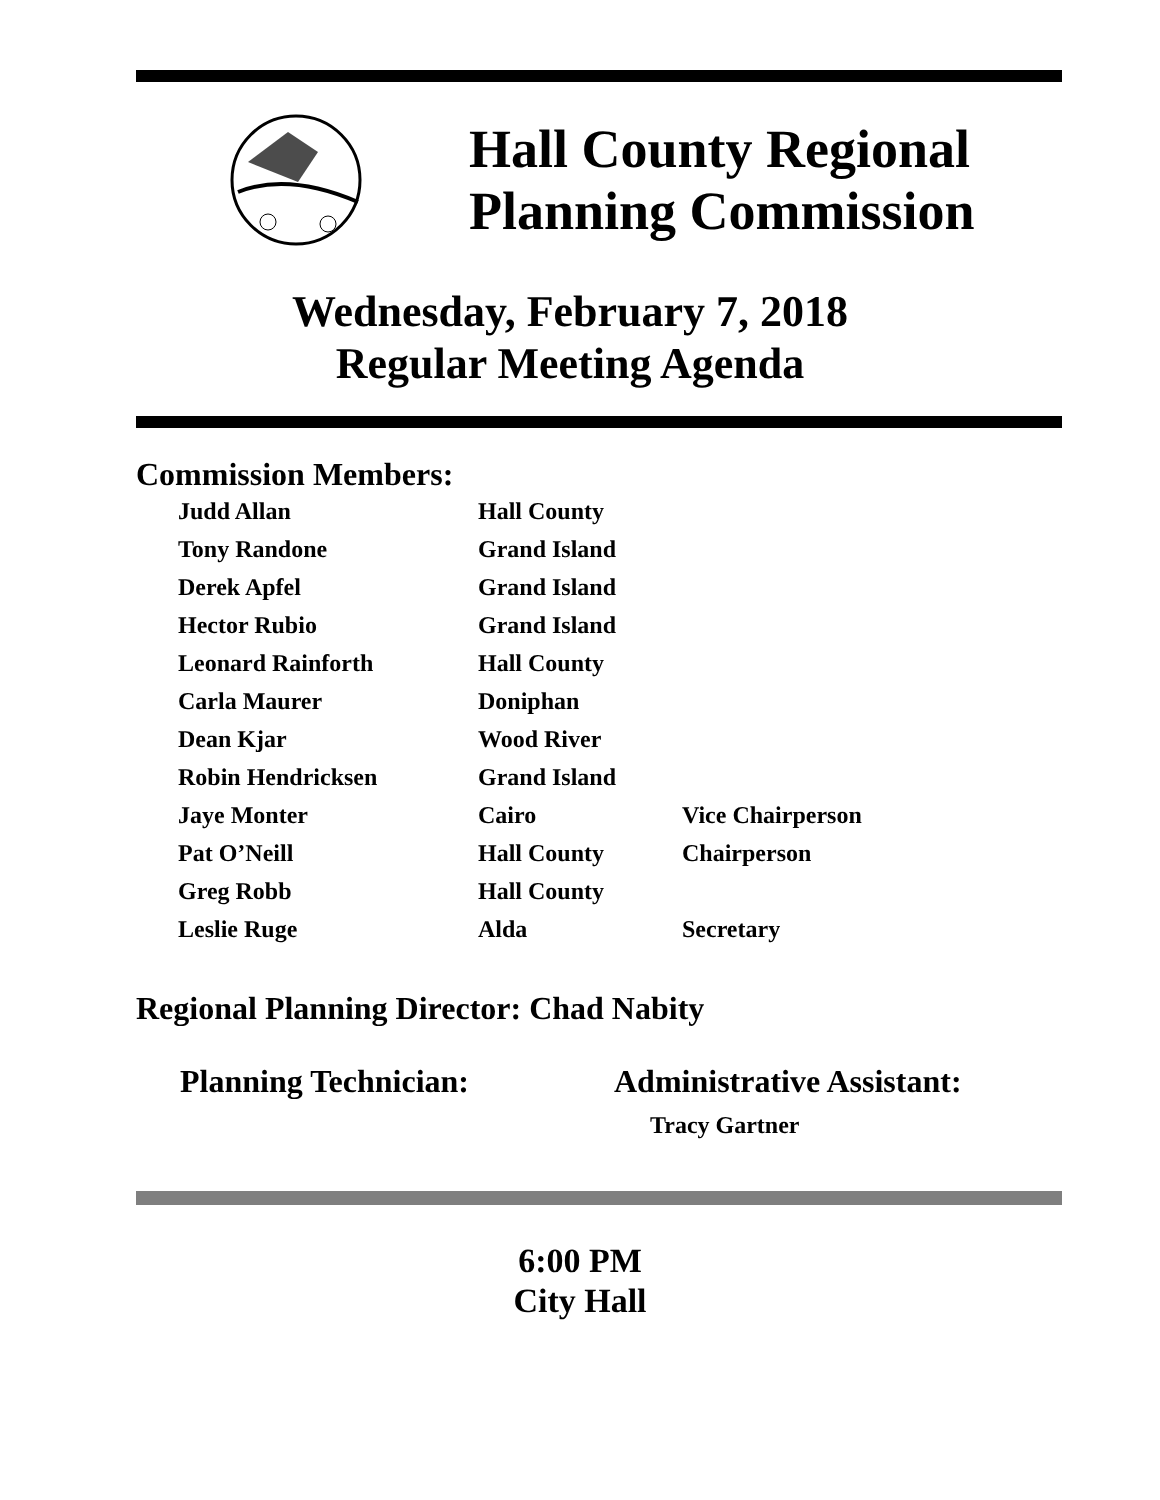Hall County Regional
Planning Commission
Wednesday, February 7, 2018
Regular Meeting Agenda
Commission Members:
| Judd Allan | Hall County | |
| Tony Randone | Grand Island | |
| Derek Apfel | Grand Island | |
| Hector Rubio | Grand Island | |
| Leonard Rainforth | Hall County | |
| Carla Maurer | Doniphan | |
| Dean Kjar | Wood River | |
| Robin Hendricksen | Grand Island | |
| Jaye Monter | Cairo | Vice Chairperson |
| Pat O’Neill | Hall County | Chairperson |
| Greg Robb | Hall County | |
| Leslie Ruge | Alda | Secretary |
Regional Planning Director: Chad Nabity
Planning Technician: Administrative Assistant:
Tracy Gartner
6:00 PM
City Hall